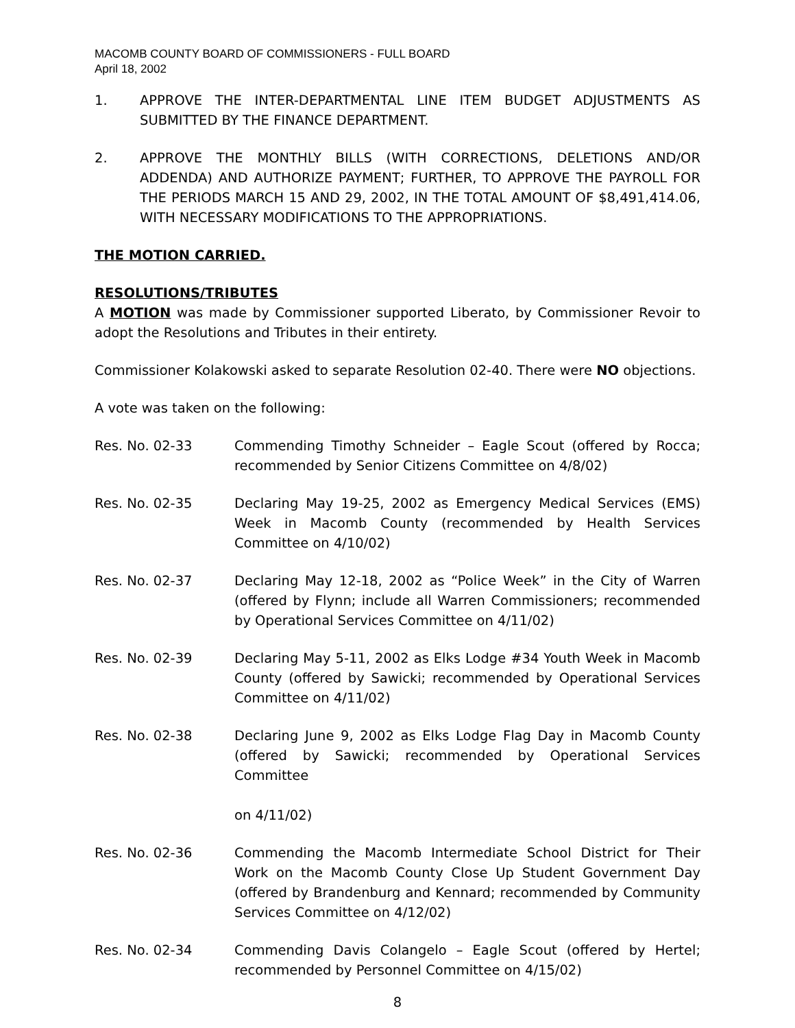MACOMB COUNTY BOARD OF COMMISSIONERS - FULL BOARD
April 18, 2002
1. APPROVE THE INTER-DEPARTMENTAL LINE ITEM BUDGET ADJUSTMENTS AS SUBMITTED BY THE FINANCE DEPARTMENT.
2. APPROVE THE MONTHLY BILLS (WITH CORRECTIONS, DELETIONS AND/OR ADDENDA) AND AUTHORIZE PAYMENT; FURTHER, TO APPROVE THE PAYROLL FOR THE PERIODS MARCH 15 AND 29, 2002, IN THE TOTAL AMOUNT OF $8,491,414.06, WITH NECESSARY MODIFICATIONS TO THE APPROPRIATIONS.
THE MOTION CARRIED.
RESOLUTIONS/TRIBUTES
A MOTION was made by Commissioner supported Liberato, by Commissioner Revoir to adopt the Resolutions and Tributes in their entirety.
Commissioner Kolakowski asked to separate Resolution 02-40. There were NO objections.
A vote was taken on the following:
Res. No. 02-33 Commending Timothy Schneider – Eagle Scout (offered by Rocca; recommended by Senior Citizens Committee on 4/8/02)
Res. No. 02-35 Declaring May 19-25, 2002 as Emergency Medical Services (EMS) Week in Macomb County (recommended by Health Services Committee on 4/10/02)
Res. No. 02-37 Declaring May 12-18, 2002 as “Police Week” in the City of Warren (offered by Flynn; include all Warren Commissioners; recommended by Operational Services Committee on 4/11/02)
Res. No. 02-39 Declaring May 5-11, 2002 as Elks Lodge #34 Youth Week in Macomb County (offered by Sawicki; recommended by Operational Services Committee on 4/11/02)
Res. No. 02-38 Declaring June 9, 2002 as Elks Lodge Flag Day in Macomb County (offered by Sawicki; recommended by Operational Services Committee
on 4/11/02)
Res. No. 02-36 Commending the Macomb Intermediate School District for Their Work on the Macomb County Close Up Student Government Day (offered by Brandenburg and Kennard; recommended by Community Services Committee on 4/12/02)
Res. No. 02-34 Commending Davis Colangelo – Eagle Scout (offered by Hertel; recommended by Personnel Committee on 4/15/02)
8